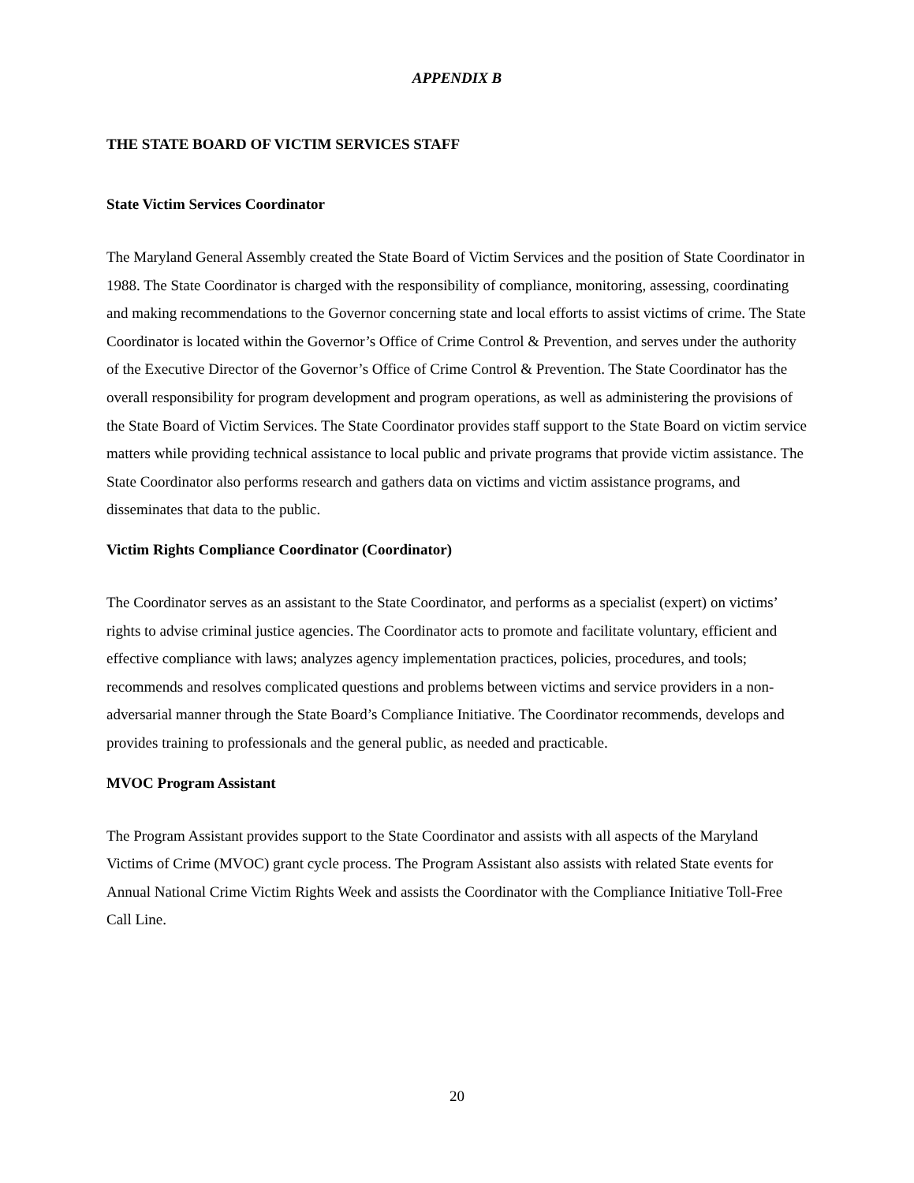APPENDIX B
THE STATE BOARD OF VICTIM SERVICES STAFF
State Victim Services Coordinator
The Maryland General Assembly created the State Board of Victim Services and the position of State Coordinator in 1988. The State Coordinator is charged with the responsibility of compliance, monitoring, assessing, coordinating and making recommendations to the Governor concerning state and local efforts to assist victims of crime. The State Coordinator is located within the Governor’s Office of Crime Control & Prevention, and serves under the authority of the Executive Director of the Governor’s Office of Crime Control & Prevention. The State Coordinator has the overall responsibility for program development and program operations, as well as administering the provisions of the State Board of Victim Services. The State Coordinator provides staff support to the State Board on victim service matters while providing technical assistance to local public and private programs that provide victim assistance. The State Coordinator also performs research and gathers data on victims and victim assistance programs, and disseminates that data to the public.
Victim Rights Compliance Coordinator (Coordinator)
The Coordinator serves as an assistant to the State Coordinator, and performs as a specialist (expert) on victims’ rights to advise criminal justice agencies. The Coordinator acts to promote and facilitate voluntary, efficient and effective compliance with laws; analyzes agency implementation practices, policies, procedures, and tools; recommends and resolves complicated questions and problems between victims and service providers in a non-adversarial manner through the State Board’s Compliance Initiative. The Coordinator recommends, develops and provides training to professionals and the general public, as needed and practicable.
MVOC Program Assistant
The Program Assistant provides support to the State Coordinator and assists with all aspects of the Maryland Victims of Crime (MVOC) grant cycle process. The Program Assistant also assists with related State events for Annual National Crime Victim Rights Week and assists the Coordinator with the Compliance Initiative Toll-Free Call Line.
20